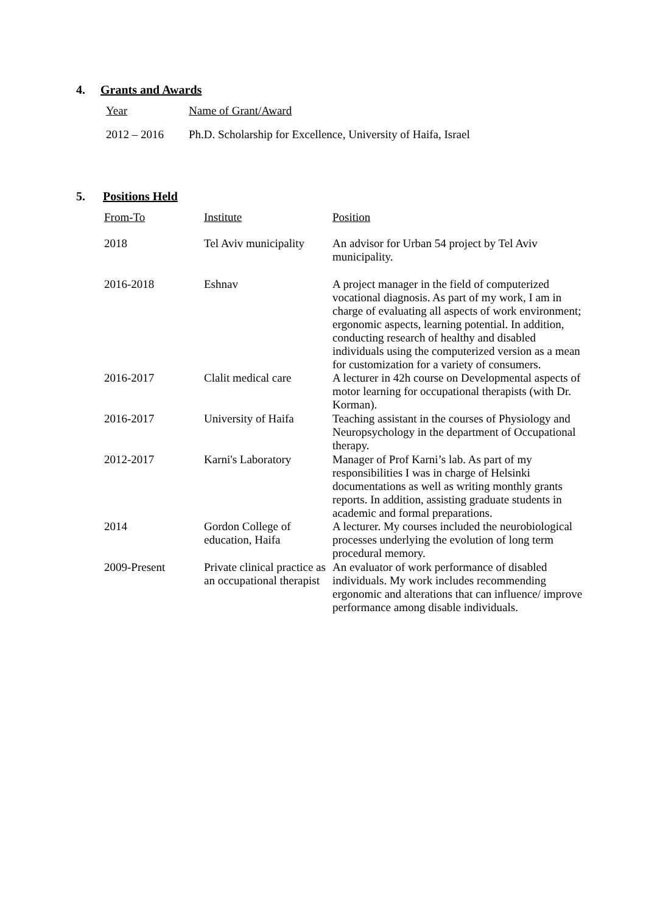4. Grants and Awards
| Year | Name of Grant/Award |
| --- | --- |
| 2012 – 2016 | Ph.D. Scholarship for Excellence, University of Haifa, Israel |
5. Positions Held
| From-To | Institute | Position |
| --- | --- | --- |
| 2018 | Tel Aviv municipality | An advisor for Urban 54 project by Tel Aviv municipality. |
| 2016-2018 | Eshnav | A project manager in the field of computerized vocational diagnosis. As part of my work, I am in charge of evaluating all aspects of work environment; ergonomic aspects, learning potential. In addition, conducting research of healthy and disabled individuals using the computerized version as a mean for customization for a variety of consumers. |
| 2016-2017 | Clalit medical care | A lecturer in 42h course on Developmental aspects of motor learning for occupational therapists (with Dr. Korman). |
| 2016-2017 | University of Haifa | Teaching assistant in the courses of Physiology and Neuropsychology in the department of Occupational therapy. |
| 2012-2017 | Karni's Laboratory | Manager of Prof Karni’s lab. As part of my responsibilities I was in charge of Helsinki documentations as well as writing monthly grants reports. In addition, assisting graduate students in academic and formal preparations. |
| 2014 | Gordon College of education, Haifa | A lecturer. My courses included the neurobiological processes underlying the evolution of long term procedural memory. |
| 2009-Present | Private clinical practice as an occupational therapist | An evaluator of work performance of disabled individuals. My work includes recommending ergonomic and alterations that can influence/ improve performance among disable individuals. |